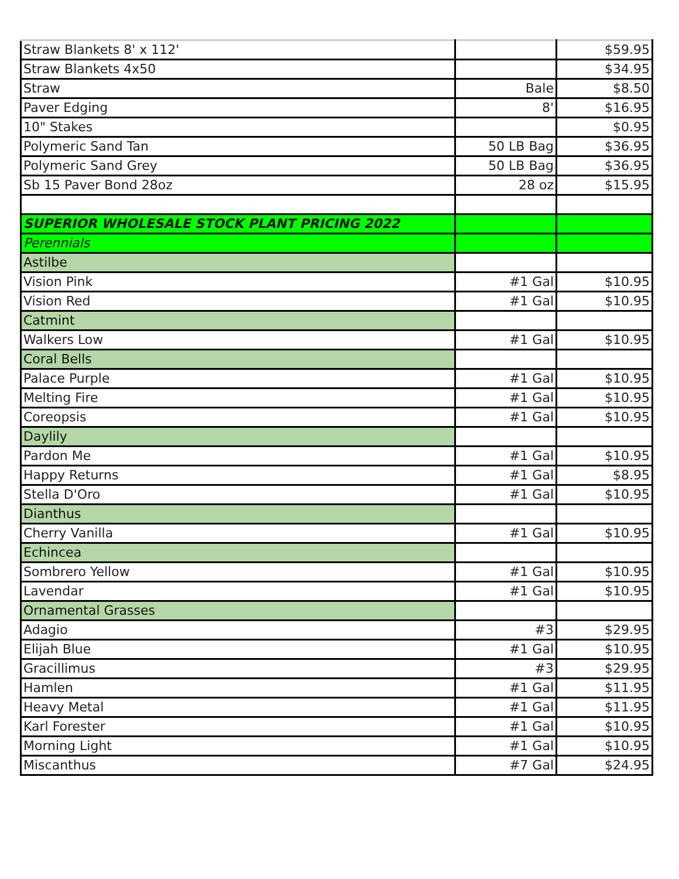| Straw Blankets 8' x 112' | | $59.95 |
| Straw Blankets 4x50 | | $34.95 |
| Straw | Bale | $8.50 |
| Paver Edging | 8' | $16.95 |
| 10" Stakes | | $0.95 |
| Polymeric Sand Tan | 50 LB Bag | $36.95 |
| Polymeric Sand Grey | 50 LB Bag | $36.95 |
| Sb 15 Paver Bond 28oz | 28 oz | $15.95 |
| SUPERIOR WHOLESALE STOCK PLANT PRICING 2022 | | |
| Perennials | | |
| Astilbe | | |
| Vision Pink | #1 Gal | $10.95 |
| Vision Red | #1 Gal | $10.95 |
| Catmint | | |
| Walkers Low | #1 Gal | $10.95 |
| Coral Bells | | |
| Palace Purple | #1 Gal | $10.95 |
| Melting Fire | #1 Gal | $10.95 |
| Coreopsis | #1 Gal | $10.95 |
| Daylily | | |
| Pardon Me | #1 Gal | $10.95 |
| Happy Returns | #1 Gal | $8.95 |
| Stella D'Oro | #1 Gal | $10.95 |
| Dianthus | | |
| Cherry Vanilla | #1 Gal | $10.95 |
| Echincea | | |
| Sombrero Yellow | #1 Gal | $10.95 |
| Lavendar | #1 Gal | $10.95 |
| Ornamental Grasses | | |
| Adagio | #3 | $29.95 |
| Elijah Blue | #1 Gal | $10.95 |
| Gracillimus | #3 | $29.95 |
| Hamlen | #1 Gal | $11.95 |
| Heavy Metal | #1 Gal | $11.95 |
| Karl Forester | #1 Gal | $10.95 |
| Morning Light | #1 Gal | $10.95 |
| Miscanthus | #7 Gal | $24.95 |